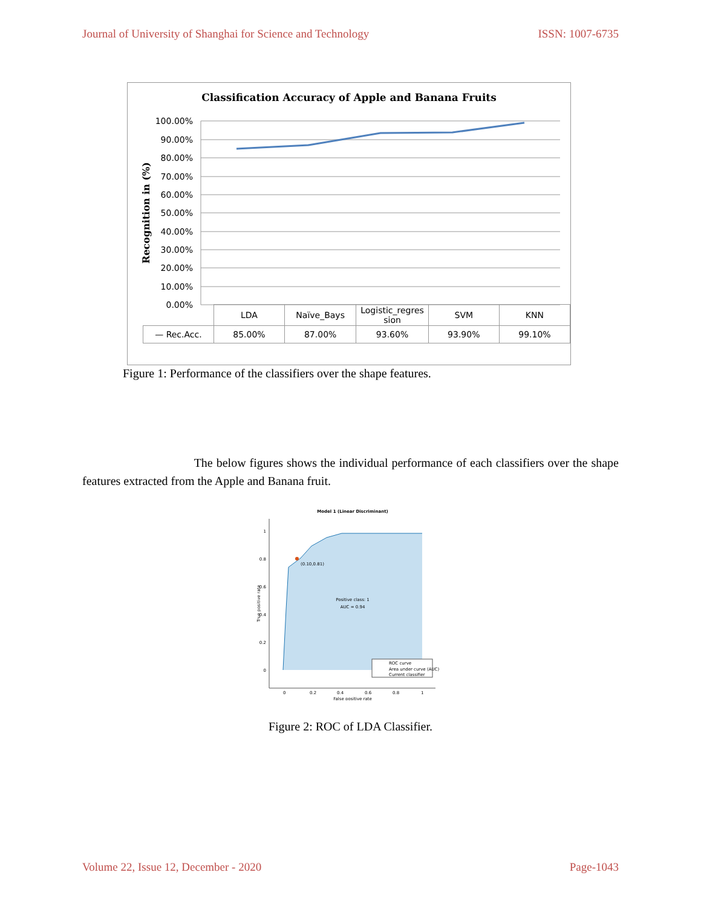Journal of University of Shanghai for Science and Technology ISSN: 1007-6735
Classification Accuracy of Apple and Banana Fruits
100.00%
90.00%
80.00%
70.00%
60.00%
50.00%
40.00%
30.00%
20.00%
10.00%
0.00%
Recognition in (%)
| | LDA | Naïve_Bays | Logistic_regres sion | SVM | KNN |
| --- | --- | --- | --- | --- | --- |
| — Rec.Acc. | 85.00% | 87.00% | 93.60% | 93.90% | 99.10% |
Figure 1: Performance of the classifiers over the shape features.
The below figures shows the individual performance of each classifiers over the shape features extracted from the Apple and Banana fruit.
Model 1 (Linear Discriminant)
(0.10,0.81)
Positive class: 1
AUC = 0.94
0
0.2
0.4
0.6
0.8
1
0
0.2
0.4
0.6
0.8
1
False positive rate
True positive rate
ROC curve
Area under curve (AUC)
Current classifier
Figure 2: ROC of LDA Classifier.
Volume 22, Issue 12, December - 2020 Page-1043